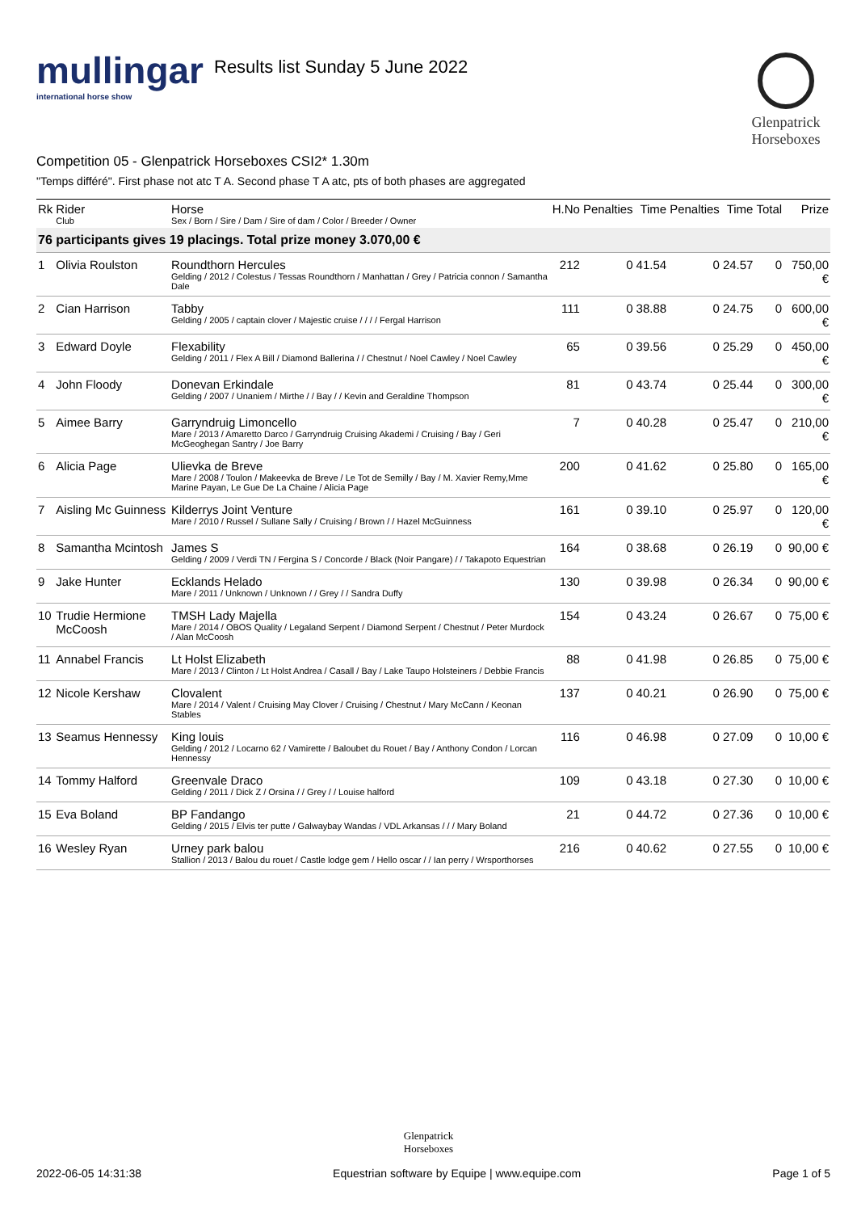mullingar
international horse show
Results list Sunday 5 June 2022
Glenpatrick Horseboxes
Competition 05 - Glenpatrick Horseboxes CSI2* 1.30m
"Temps différé". First phase not atc T A. Second phase T A atc, pts of both phases are aggregated
| Rk | Rider Club | Horse Sex / Born / Sire / Dam / Sire of dam / Color / Breeder / Owner | H.No | Penalties | Time | Penalties | Time | Total | Prize |
| --- | --- | --- | --- | --- | --- | --- | --- | --- | --- |
| 76 participants gives 19 placings. Total prize money 3.070,00 € | | | | | | | | | |
| 1 | Olivia Roulston | Roundthorn Hercules Gelding / 2012 / Colestus / Tessas Roundthorn / Manhattan / Grey / Patricia connon / Samantha Dale | 212 | 0 | 41.54 | 0 | 24.57 | 0 | 750,00 € |
| 2 | Cian Harrison | Tabby Gelding / 2005 / captain clover / Majestic cruise / / / / Fergal Harrison | 111 | 0 | 38.88 | 0 | 24.75 | 0 | 600,00 € |
| 3 | Edward Doyle | Flexability Gelding / 2011 / Flex A Bill / Diamond Ballerina / / Chestnut / Noel Cawley / Noel Cawley | 65 | 0 | 39.56 | 0 | 25.29 | 0 | 450,00 € |
| 4 | John Floody | Donevan Erkindale Gelding / 2007 / Unaniem / Mirthe / / Bay / / Kevin and Geraldine Thompson | 81 | 0 | 43.74 | 0 | 25.44 | 0 | 300,00 € |
| 5 | Aimee Barry | Garryndruig Limoncello Mare / 2013 / Amaretto Darco / Garryndruig Cruising Akademi / Cruising / Bay / Geri McGeoghegan Santry / Joe Barry | 7 | 0 | 40.28 | 0 | 25.47 | 0 | 210,00 € |
| 6 | Alicia Page | Ulievka de Breve Mare / 2008 / Toulon / Makeevka de Breve / Le Tot de Semilly / Bay / M. Xavier Remy,Mme Marine Payan, Le Gue De La Chaine / Alicia Page | 200 | 0 | 41.62 | 0 | 25.80 | 0 | 165,00 € |
| 7 | Aisling Mc Guinness | Kilderrys Joint Venture Mare / 2010 / Russel / Sullane Sally / Cruising / Brown / / Hazel McGuinness | 161 | 0 | 39.10 | 0 | 25.97 | 0 | 120,00 € |
| 8 | Samantha Mcintosh | James S Gelding / 2009 / Verdi TN / Fergina S / Concorde / Black (Noir Pangare) / / Takapoto Equestrian | 164 | 0 | 38.68 | 0 | 26.19 | 0 | 90,00 € |
| 9 | Jake Hunter | Ecklands Helado Mare / 2011 / Unknown / Unknown / / Grey / / Sandra Duffy | 130 | 0 | 39.98 | 0 | 26.34 | 0 | 90,00 € |
| 10 | Trudie Hermione McCoosh | TMSH Lady Majella Mare / 2014 / OBOS Quality / Legaland Serpent / Diamond Serpent / Chestnut / Peter Murdock / Alan McCoosh | 154 | 0 | 43.24 | 0 | 26.67 | 0 | 75,00 € |
| 11 | Annabel Francis | Lt Holst Elizabeth Mare / 2013 / Clinton / Lt Holst Andrea / Casall / Bay / Lake Taupo Holsteiners / Debbie Francis | 88 | 0 | 41.98 | 0 | 26.85 | 0 | 75,00 € |
| 12 | Nicole Kershaw | Clovalent Mare / 2014 / Valent / Cruising May Clover / Cruising / Chestnut / Mary McCann / Keonan Stables | 137 | 0 | 40.21 | 0 | 26.90 | 0 | 75,00 € |
| 13 | Seamus Hennessy | King louis Gelding / 2012 / Locarno 62 / Vamirette / Baloubet du Rouet / Bay / Anthony Condon / Lorcan Hennessy | 116 | 0 | 46.98 | 0 | 27.09 | 0 | 10,00 € |
| 14 | Tommy Halford | Greenvale Draco Gelding / 2011 / Dick Z / Orsina / / Grey / / Louise halford | 109 | 0 | 43.18 | 0 | 27.30 | 0 | 10,00 € |
| 15 | Eva Boland | BP Fandango Gelding / 2015 / Elvis ter putte / Galwaybay Wandas / VDL Arkansas / / / Mary Boland | 21 | 0 | 44.72 | 0 | 27.36 | 0 | 10,00 € |
| 16 | Wesley Ryan | Urney park balou Stallion / 2013 / Balou du rouet / Castle lodge gem / Hello oscar / / Ian perry / Wrsporthorses | 216 | 0 | 40.62 | 0 | 27.55 | 0 | 10,00 € |
Glenpatrick
Horseboxes
2022-06-05 14:31:38 Equestrian software by Equipe | www.equipe.com Page 1 of 5